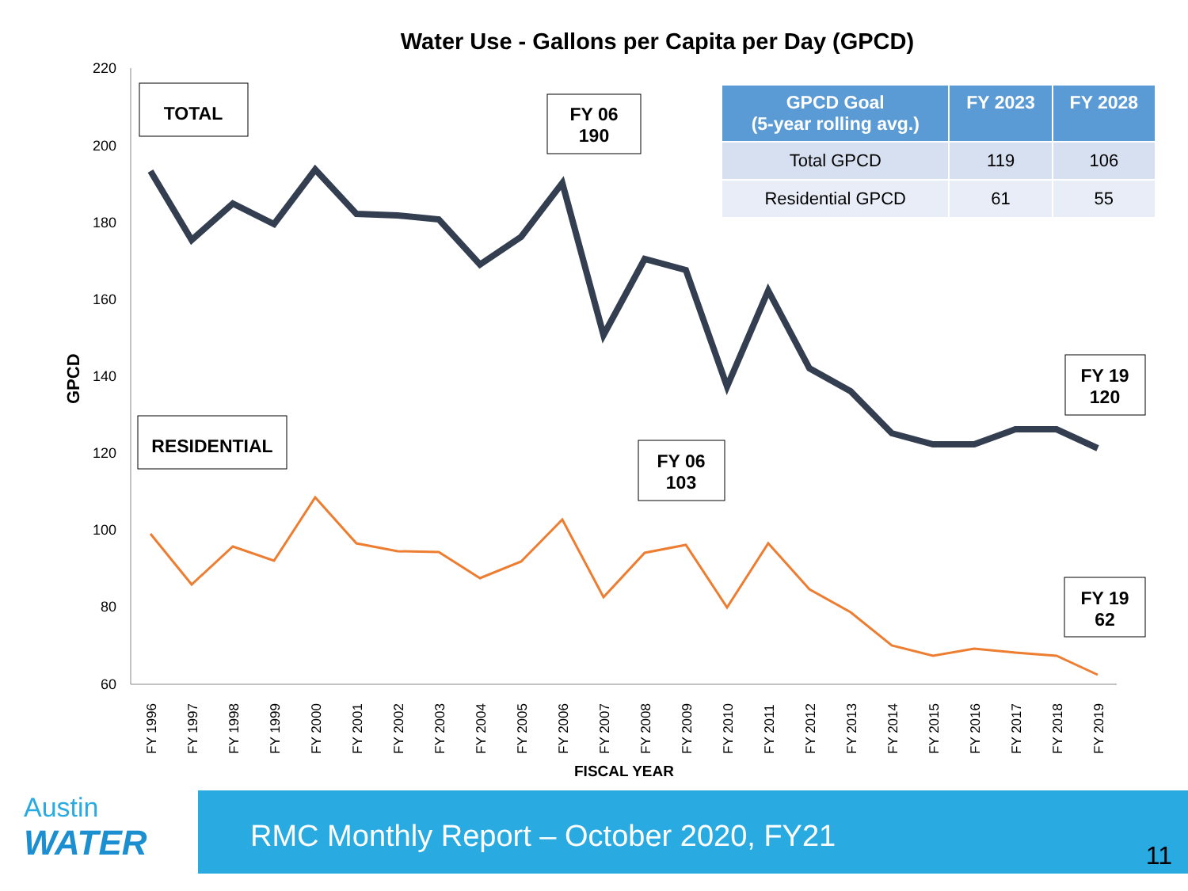Water Use - Gallons per Capita per Day (GPCD)
| GPCD Goal (5-year rolling avg.) | FY 2023 | FY 2028 |
| --- | --- | --- |
| Total GPCD | 119 | 106 |
| Residential GPCD | 61 | 55 |
220
200
180
160
140
120
100
80
60
GPCD
FY 1996
FY 1997
FY 1998
FY 1999
FY 2000
FY 2001
FY 2002
FY 2003
FY 2004
FY 2005
FY 2006
FY 2007
FY 2008
FY 2009
FY 2010
FY 2011
FY 2012
FY 2013
FY 2014
FY 2015
FY 2016
FY 2017
FY 2018
FY 2019
FISCAL YEAR
TOTAL
FY 06
190
FY 19
120
RESIDENTIAL
FY 06
103
FY 19
62
Austin
WATER
RMC Monthly Report – October 2020, FY21
11